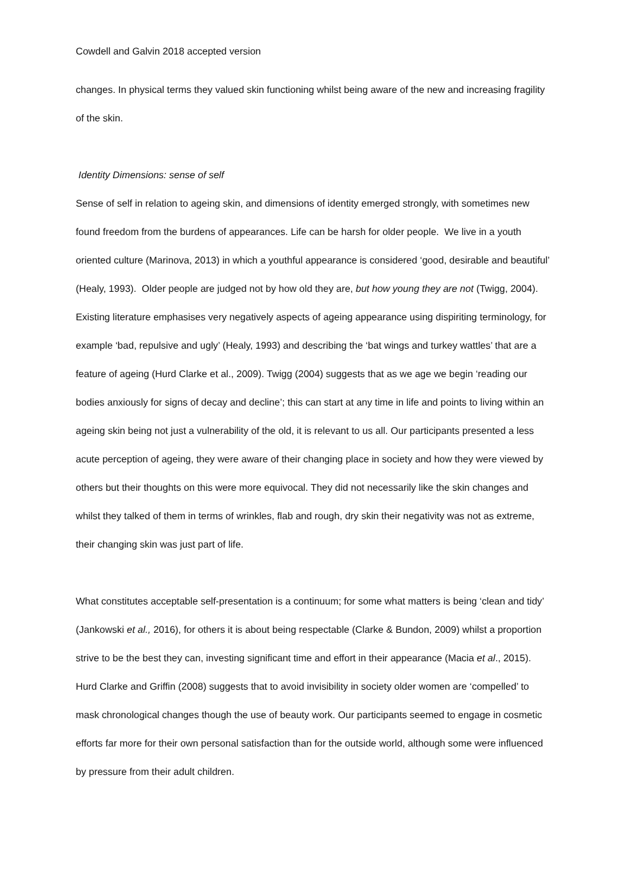Cowdell and Galvin 2018 accepted version
changes. In physical terms they valued skin functioning whilst being aware of the new and increasing fragility of the skin.
Identity Dimensions: sense of self
Sense of self in relation to ageing skin, and dimensions of identity emerged strongly, with sometimes new found freedom from the burdens of appearances. Life can be harsh for older people. We live in a youth oriented culture (Marinova, 2013) in which a youthful appearance is considered ‘good, desirable and beautiful’ (Healy, 1993). Older people are judged not by how old they are, but how young they are not (Twigg, 2004). Existing literature emphasises very negatively aspects of ageing appearance using dispiriting terminology, for example ‘bad, repulsive and ugly’ (Healy, 1993) and describing the ‘bat wings and turkey wattles’ that are a feature of ageing (Hurd Clarke et al., 2009). Twigg (2004) suggests that as we age we begin ‘reading our bodies anxiously for signs of decay and decline’; this can start at any time in life and points to living within an ageing skin being not just a vulnerability of the old, it is relevant to us all. Our participants presented a less acute perception of ageing, they were aware of their changing place in society and how they were viewed by others but their thoughts on this were more equivocal. They did not necessarily like the skin changes and whilst they talked of them in terms of wrinkles, flab and rough, dry skin their negativity was not as extreme, their changing skin was just part of life.
What constitutes acceptable self-presentation is a continuum; for some what matters is being ‘clean and tidy’ (Jankowski et al., 2016), for others it is about being respectable (Clarke & Bundon, 2009) whilst a proportion strive to be the best they can, investing significant time and effort in their appearance (Macia et al., 2015). Hurd Clarke and Griffin (2008) suggests that to avoid invisibility in society older women are ‘compelled’ to mask chronological changes though the use of beauty work. Our participants seemed to engage in cosmetic efforts far more for their own personal satisfaction than for the outside world, although some were influenced by pressure from their adult children.